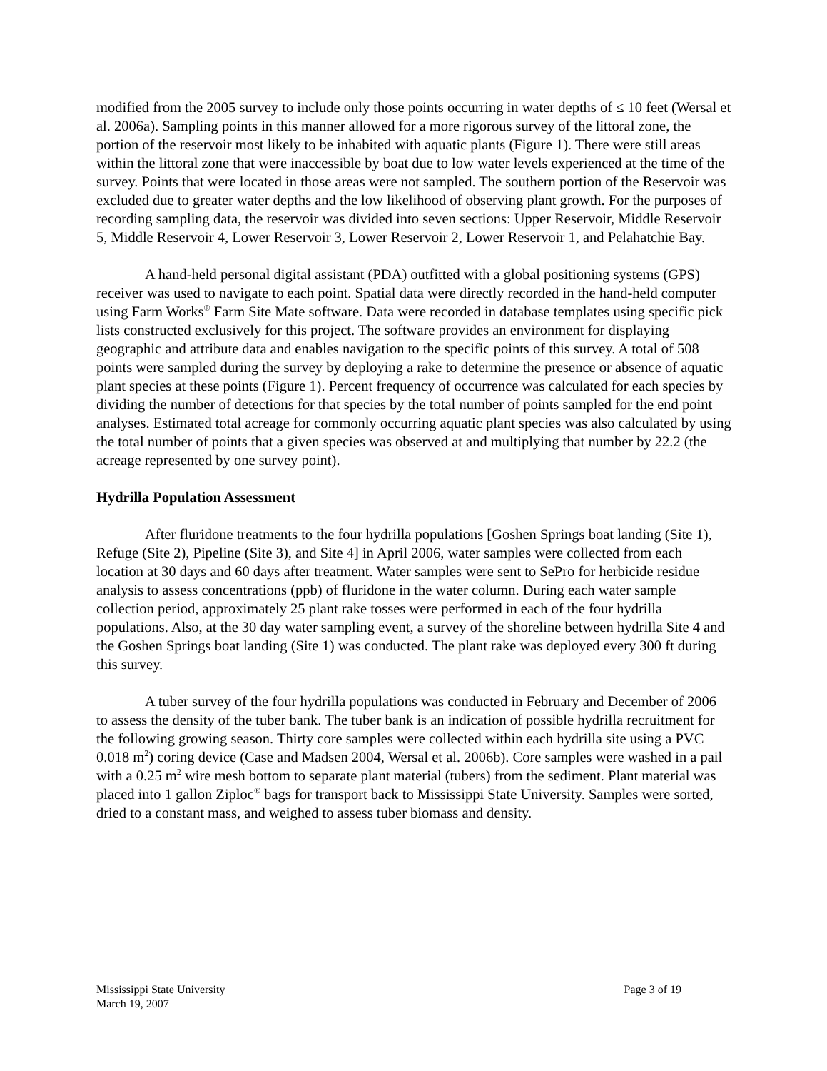modified from the 2005 survey to include only those points occurring in water depths of ≤ 10 feet (Wersal et al. 2006a). Sampling points in this manner allowed for a more rigorous survey of the littoral zone, the portion of the reservoir most likely to be inhabited with aquatic plants (Figure 1). There were still areas within the littoral zone that were inaccessible by boat due to low water levels experienced at the time of the survey. Points that were located in those areas were not sampled. The southern portion of the Reservoir was excluded due to greater water depths and the low likelihood of observing plant growth. For the purposes of recording sampling data, the reservoir was divided into seven sections: Upper Reservoir, Middle Reservoir 5, Middle Reservoir 4, Lower Reservoir 3, Lower Reservoir 2, Lower Reservoir 1, and Pelahatchie Bay.
A hand-held personal digital assistant (PDA) outfitted with a global positioning systems (GPS) receiver was used to navigate to each point. Spatial data were directly recorded in the hand-held computer using Farm Works<sup>®</sup> Farm Site Mate software. Data were recorded in database templates using specific pick lists constructed exclusively for this project. The software provides an environment for displaying geographic and attribute data and enables navigation to the specific points of this survey. A total of 508 points were sampled during the survey by deploying a rake to determine the presence or absence of aquatic plant species at these points (Figure 1). Percent frequency of occurrence was calculated for each species by dividing the number of detections for that species by the total number of points sampled for the end point analyses. Estimated total acreage for commonly occurring aquatic plant species was also calculated by using the total number of points that a given species was observed at and multiplying that number by 22.2 (the acreage represented by one survey point).
Hydrilla Population Assessment
After fluridone treatments to the four hydrilla populations [Goshen Springs boat landing (Site 1), Refuge (Site 2), Pipeline (Site 3), and Site 4] in April 2006, water samples were collected from each location at 30 days and 60 days after treatment. Water samples were sent to SePro for herbicide residue analysis to assess concentrations (ppb) of fluridone in the water column. During each water sample collection period, approximately 25 plant rake tosses were performed in each of the four hydrilla populations. Also, at the 30 day water sampling event, a survey of the shoreline between hydrilla Site 4 and the Goshen Springs boat landing (Site 1) was conducted. The plant rake was deployed every 300 ft during this survey.
A tuber survey of the four hydrilla populations was conducted in February and December of 2006 to assess the density of the tuber bank. The tuber bank is an indication of possible hydrilla recruitment for the following growing season. Thirty core samples were collected within each hydrilla site using a PVC 0.018 m<sup>2</sup>) coring device (Case and Madsen 2004, Wersal et al. 2006b). Core samples were washed in a pail with a 0.25 m<sup>2</sup> wire mesh bottom to separate plant material (tubers) from the sediment. Plant material was placed into 1 gallon Ziploc<sup>®</sup> bags for transport back to Mississippi State University. Samples were sorted, dried to a constant mass, and weighed to assess tuber biomass and density.
Page 3 of 19 Mississippi State University
March 19, 2007